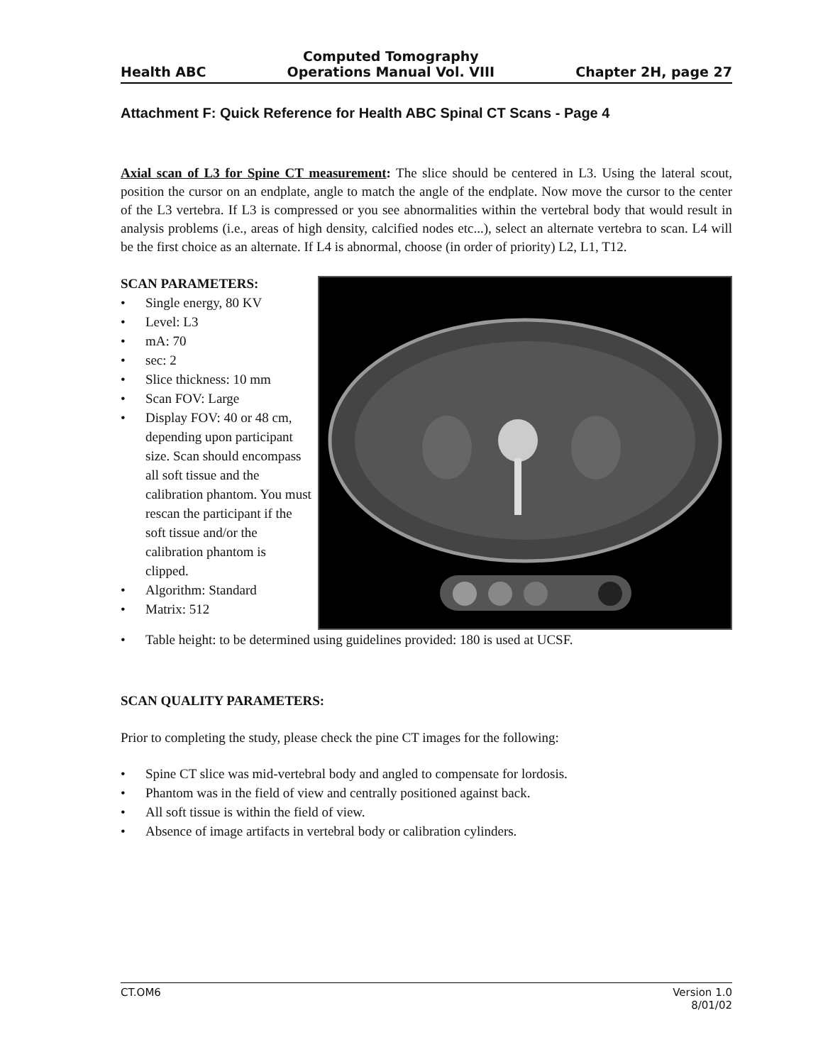Health ABC
Computed Tomography
Operations Manual Vol. VIII
Chapter 2H, page 27
Attachment F: Quick Reference for Health ABC Spinal CT Scans - Page 4
Axial scan of L3 for Spine CT measurement: The slice should be centered in L3. Using the lateral scout, position the cursor on an endplate, angle to match the angle of the endplate. Now move the cursor to the center of the L3 vertebra. If L3 is compressed or you see abnormalities within the vertebral body that would result in analysis problems (i.e., areas of high density, calcified nodes etc...), select an alternate vertebra to scan. L4 will be the first choice as an alternate. If L4 is abnormal, choose (in order of priority) L2, L1, T12.
SCAN PARAMETERS:
• Single energy, 80 KV
• Level: L3
• mA: 70
• sec: 2
• Slice thickness: 10 mm
• Scan FOV: Large
• Display FOV: 40 or 48 cm, depending upon participant size. Scan should encompass all soft tissue and the calibration phantom. You must rescan the participant if the soft tissue and/or the calibration phantom is clipped.
• Algorithm: Standard
• Matrix: 512
• Table height: to be determined using guidelines provided: 180 is used at UCSF.
SCAN QUALITY PARAMETERS:
Prior to completing the study, please check the pine CT images for the following:
• Spine CT slice was mid-vertebral body and angled to compensate for lordosis.
• Phantom was in the field of view and centrally positioned against back.
• All soft tissue is within the field of view.
• Absence of image artifacts in vertebral body or calibration cylinders.
CT.OM6 Version 1.0
8/01/02